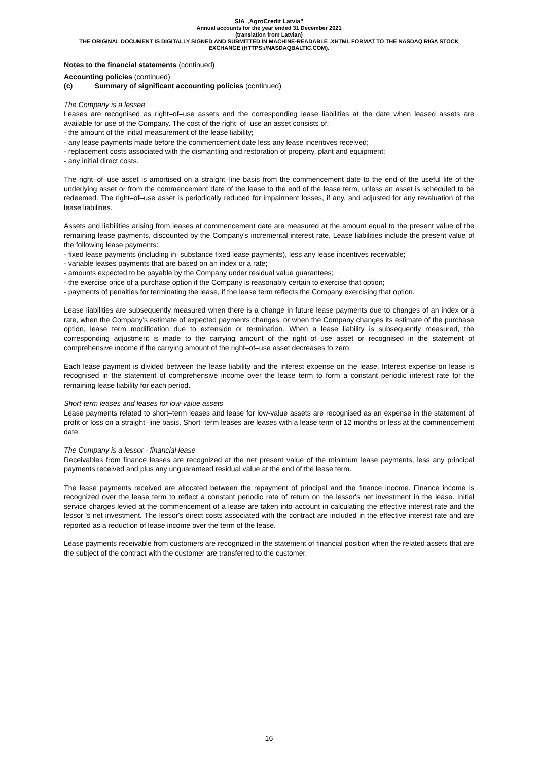SIA „AgroCredit Latvia”
Annual accounts for the year ended 31 December 2021
(translation from Latvian)
THE ORIGINAL DOCUMENT IS DIGITALLY SIGNED AND SUBMITTED IN MACHINE-READABLE .XHTML FORMAT TO THE NASDAQ RIGA STOCK EXCHANGE (HTTPS://NASDAQBALTIC.COM).
Notes to the financial statements (continued)
Accounting policies (continued)
(c) Summary of significant accounting policies (continued)
The Company is a lessee
Leases are recognised as right–of–use assets and the corresponding lease liabilities at the date when leased assets are available for use of the Company. The cost of the right–of–use an asset consists of:
- the amount of the initial measurement of the lease liability;
- any lease payments made before the commencement date less any lease incentives received;
- replacement costs associated with the dismantling and restoration of property, plant and equipment;
- any initial direct costs.
The right–of–use asset is amortised on a straight–line basis from the commencement date to the end of the useful life of the underlying asset or from the commencement date of the lease to the end of the lease term, unless an asset is scheduled to be redeemed. The right–of–use asset is periodically reduced for impairment losses, if any, and adjusted for any revaluation of the lease liabilities.
Assets and liabilities arising from leases at commencement date are measured at the amount equal to the present value of the remaining lease payments, discounted by the Company's incremental interest rate. Lease liabilities include the present value of the following lease payments:
- fixed lease payments (including in–substance fixed lease payments), less any lease incentives receivable;
- variable leases payments that are based on an index or a rate;
- amounts expected to be payable by the Company under residual value guarantees;
- the exercise price of a purchase option if the Company is reasonably certain to exercise that option;
- payments of penalties for terminating the lease, if the lease term reflects the Company exercising that option.
Lease liabilities are subsequently measured when there is a change in future lease payments due to changes of an index or a rate, when the Company's estimate of expected payments changes, or when the Company changes its estimate of the purchase option, lease term modification due to extension or termination. When a lease liability is subsequently measured, the corresponding adjustment is made to the carrying amount of the right–of–use asset or recognised in the statement of comprehensive income if the carrying amount of the right–of–use asset decreases to zero.
Each lease payment is divided between the lease liability and the interest expense on the lease. Interest expense on lease is recognised in the statement of comprehensive income over the lease term to form a constant periodic interest rate for the remaining lease liability for each period.
Short-term leases and leases for low-value assets
Lease payments related to short–term leases and lease for low-value assets are recognised as an expense in the statement of profit or loss on a straight–line basis. Short–term leases are leases with a lease term of 12 months or less at the commencement date.
The Company is a lessor - financial lease
Receivables from finance leases are recognized at the net present value of the minimum lease payments, less any principal payments received and plus any unguaranteed residual value at the end of the lease term.
The lease payments received are allocated between the repayment of principal and the finance income. Finance income is recognized over the lease term to reflect a constant periodic rate of return on the lessor's net investment in the lease. Initial service charges levied at the commencement of a lease are taken into account in calculating the effective interest rate and the lessor 's net investment. The lessor's direct costs associated with the contract are included in the effective interest rate and are reported as a reduction of lease income over the term of the lease.
Lease payments receivable from customers are recognized in the statement of financial position when the related assets that are the subject of the contract with the customer are transferred to the customer.
16